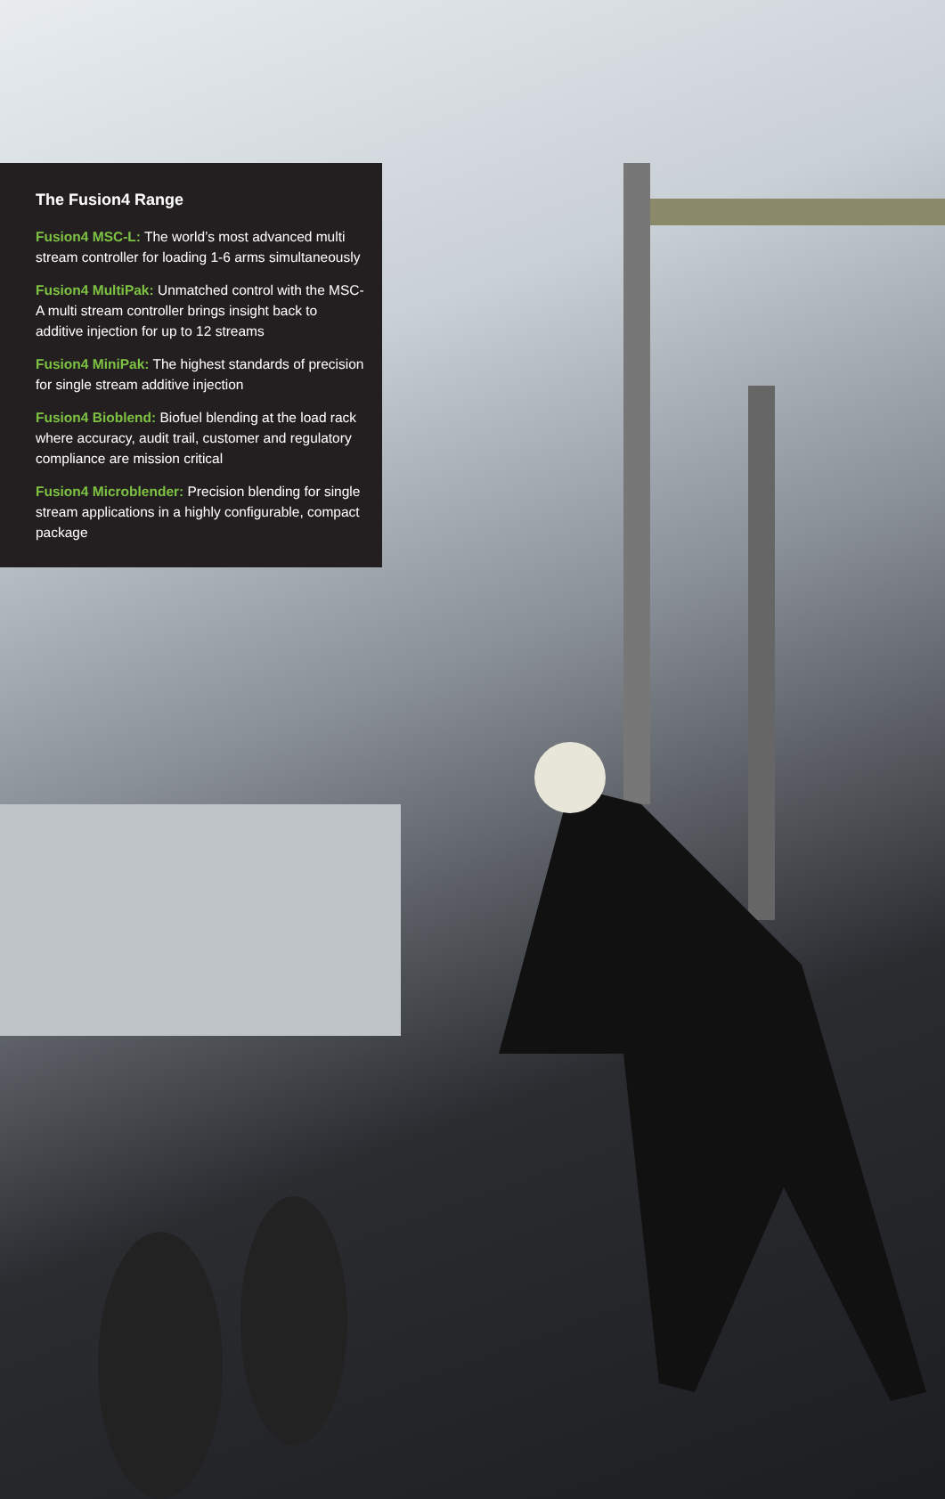The Fusion4 Range
Fusion4 MSC-L: The world’s most advanced multi stream controller for loading 1-6 arms simultaneously
Fusion4 MultiPak: Unmatched control with the MSC-A multi stream controller brings insight back to additive injection for up to 12 streams
Fusion4 MiniPak: The highest standards of precision for single stream additive injection
Fusion4 Bioblend: Biofuel blending at the load rack where accuracy, audit trail, customer and regulatory compliance are mission critical
Fusion4 Microblender: Precision blending for single stream applications in a highly configurable, compact package